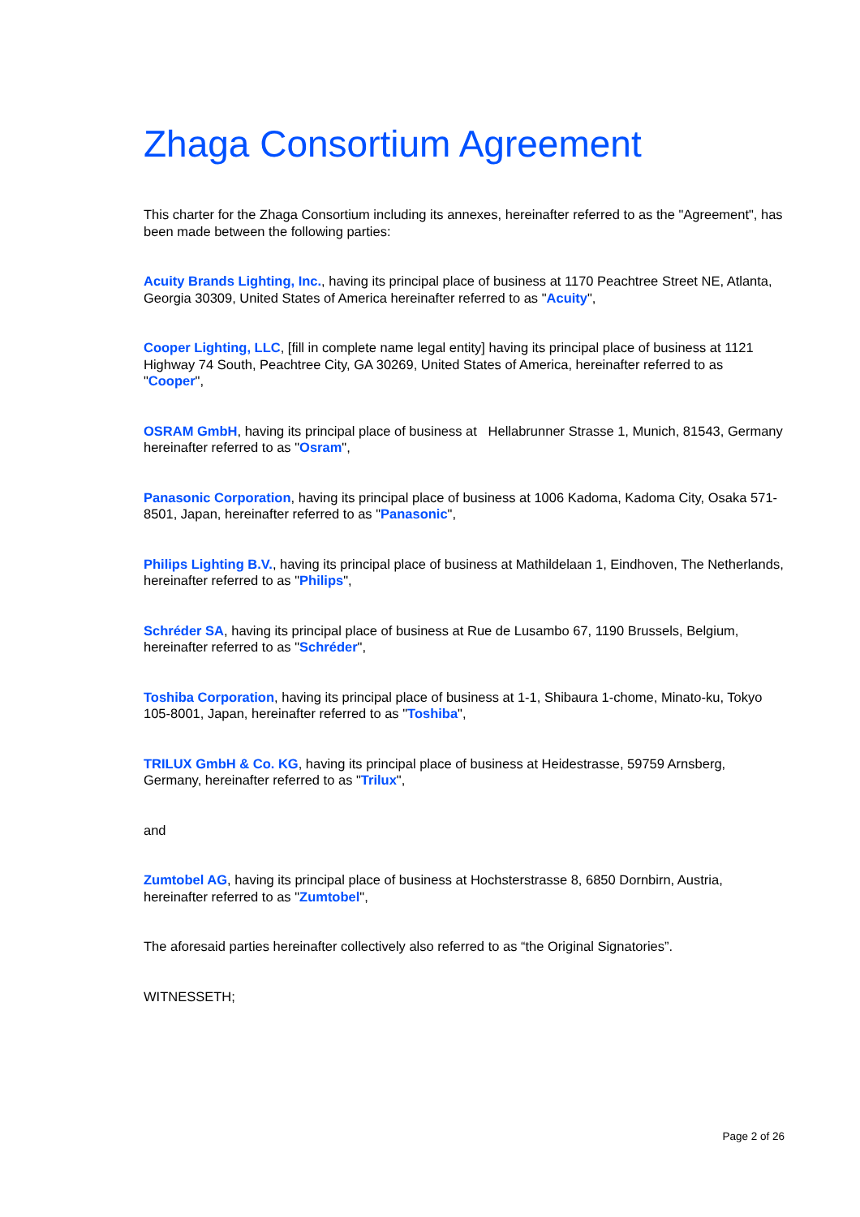Zhaga Consortium Agreement
This charter for the Zhaga Consortium including its annexes, hereinafter referred to as the "Agreement", has been made between the following parties:
Acuity Brands Lighting, Inc., having its principal place of business at 1170 Peachtree Street NE, Atlanta, Georgia 30309, United States of America hereinafter referred to as "Acuity",
Cooper Lighting, LLC, [fill in complete name legal entity] having its principal place of business at 1121 Highway 74 South, Peachtree City, GA 30269, United States of America, hereinafter referred to as "Cooper",
OSRAM GmbH, having its principal place of business at Hellabrunner Strasse 1, Munich, 81543, Germany hereinafter referred to as "Osram",
Panasonic Corporation, having its principal place of business at 1006 Kadoma, Kadoma City, Osaka 571-8501, Japan, hereinafter referred to as "Panasonic",
Philips Lighting B.V., having its principal place of business at Mathildelaan 1, Eindhoven, The Netherlands, hereinafter referred to as "Philips",
Schréder SA, having its principal place of business at Rue de Lusambo 67, 1190 Brussels, Belgium, hereinafter referred to as "Schréder",
Toshiba Corporation, having its principal place of business at 1-1, Shibaura 1-chome, Minato-ku, Tokyo 105-8001, Japan, hereinafter referred to as "Toshiba",
TRILUX GmbH & Co. KG, having its principal place of business at Heidestrasse, 59759 Arnsberg, Germany, hereinafter referred to as "Trilux",
and
Zumtobel AG, having its principal place of business at Hochsterstrasse 8, 6850 Dornbirn, Austria, hereinafter referred to as "Zumtobel",
The aforesaid parties hereinafter collectively also referred to as “the Original Signatories”.
WITNESSETH;
Page 2 of 26